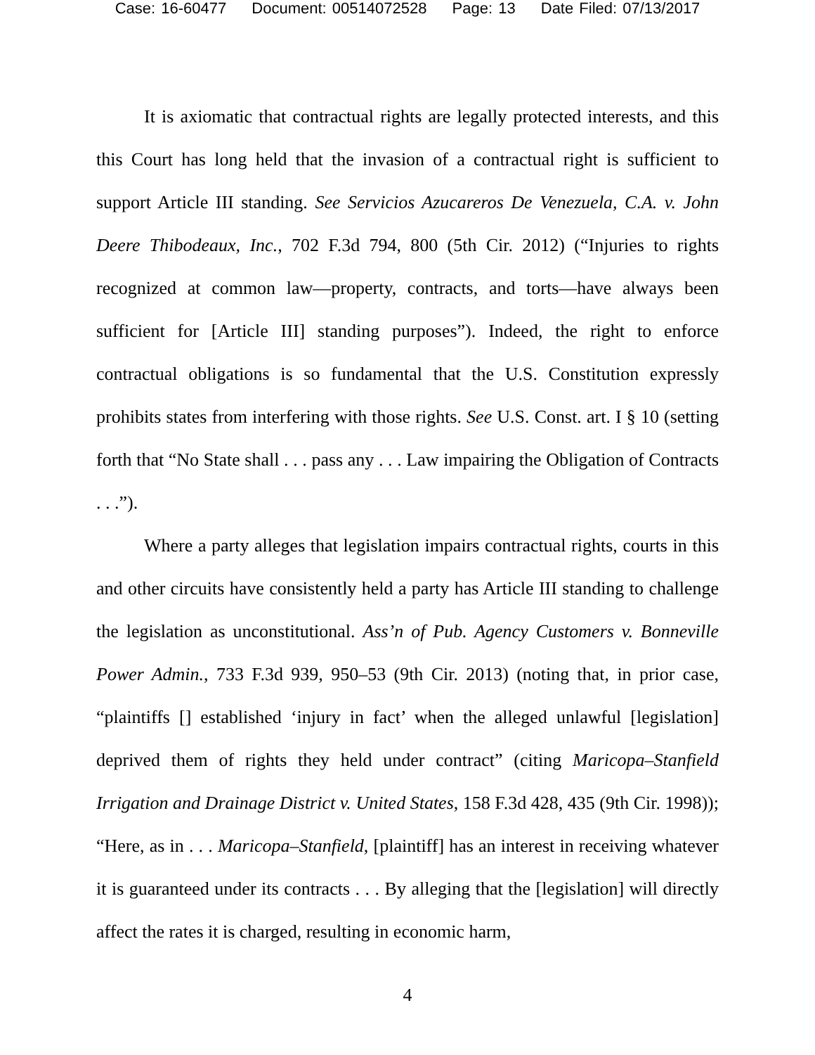Case: 16-60477 Document: 00514072528 Page: 13 Date Filed: 07/13/2017
It is axiomatic that contractual rights are legally protected interests, and this this Court has long held that the invasion of a contractual right is sufficient to support Article III standing. See Servicios Azucareros De Venezuela, C.A. v. John Deere Thibodeaux, Inc., 702 F.3d 794, 800 (5th Cir. 2012) (“Injuries to rights recognized at common law—property, contracts, and torts—have always been sufficient for [Article III] standing purposes”). Indeed, the right to enforce contractual obligations is so fundamental that the U.S. Constitution expressly prohibits states from interfering with those rights. See U.S. Const. art. I § 10 (setting forth that “No State shall . . . pass any . . . Law impairing the Obligation of Contracts . . .”).
Where a party alleges that legislation impairs contractual rights, courts in this and other circuits have consistently held a party has Article III standing to challenge the legislation as unconstitutional. Ass’n of Pub. Agency Customers v. Bonneville Power Admin., 733 F.3d 939, 950–53 (9th Cir. 2013) (noting that, in prior case, “plaintiffs [] established ‘injury in fact’ when the alleged unlawful [legislation] deprived them of rights they held under contract” (citing Maricopa–Stanfield Irrigation and Drainage District v. United States, 158 F.3d 428, 435 (9th Cir. 1998)); “Here, as in . . . Maricopa–Stanfield, [plaintiff] has an interest in receiving whatever it is guaranteed under its contracts . . . By alleging that the [legislation] will directly affect the rates it is charged, resulting in economic harm,
4